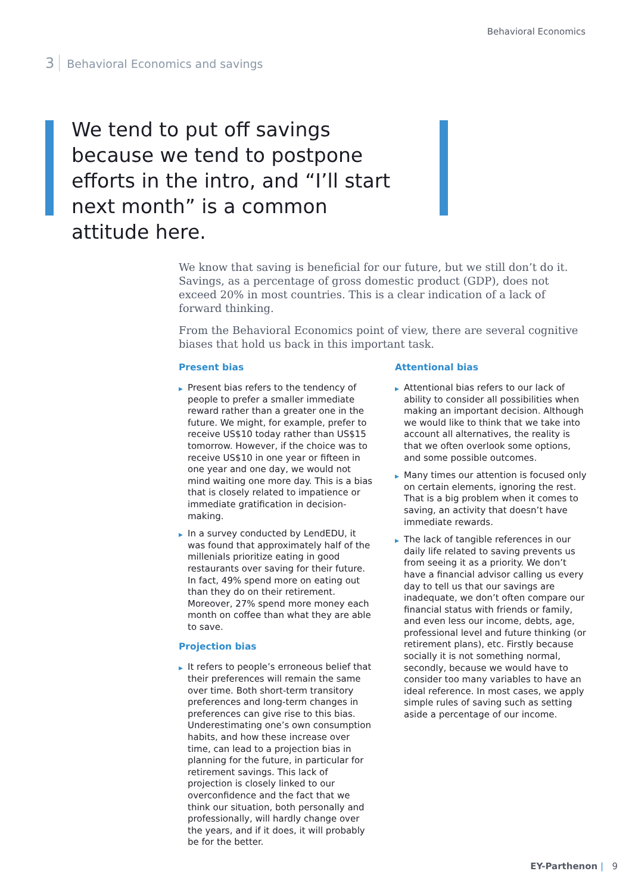Behavioral Economics
3 Behavioral Economics and savings
We tend to put off savings because we tend to postpone efforts in the intro, and “I’ll start next month” is a common attitude here.
We know that saving is beneficial for our future, but we still don’t do it. Savings, as a percentage of gross domestic product (GDP), does not exceed 20% in most countries. This is a clear indication of a lack of forward thinking.
From the Behavioral Economics point of view, there are several cognitive biases that hold us back in this important task.
Present bias
▶ Present bias refers to the tendency of people to prefer a smaller immediate reward rather than a greater one in the future. We might, for example, prefer to receive US$10 today rather than US$15 tomorrow. However, if the choice was to receive US$10 in one year or fifteen in one year and one day, we would not mind waiting one more day. This is a bias that is closely related to impatience or immediate gratification in decision-making.
▶ In a survey conducted by LendEDU, it was found that approximately half of the millenials prioritize eating in good restaurants over saving for their future. In fact, 49% spend more on eating out than they do on their retirement. Moreover, 27% spend more money each month on coffee than what they are able to save.
Projection bias
▶ It refers to people’s erroneous belief that their preferences will remain the same over time. Both short-term transitory preferences and long-term changes in preferences can give rise to this bias. Underestimating one’s own consumption habits, and how these increase over time, can lead to a projection bias in planning for the future, in particular for retirement savings. This lack of projection is closely linked to our overconfidence and the fact that we think our situation, both personally and professionally, will hardly change over the years, and if it does, it will probably be for the better.
Attentional bias
▶ Attentional bias refers to our lack of ability to consider all possibilities when making an important decision. Although we would like to think that we take into account all alternatives, the reality is that we often overlook some options, and some possible outcomes.
▶ Many times our attention is focused only on certain elements, ignoring the rest. That is a big problem when it comes to saving, an activity that doesn’t have immediate rewards.
▶ The lack of tangible references in our daily life related to saving prevents us from seeing it as a priority. We don’t have a financial advisor calling us every day to tell us that our savings are inadequate, we don’t often compare our financial status with friends or family, and even less our income, debts, age, professional level and future thinking (or retirement plans), etc. Firstly because socially it is not something normal, secondly, because we would have to consider too many variables to have an ideal reference. In most cases, we apply simple rules of saving such as setting aside a percentage of our income.
EY-Parthenon | 9